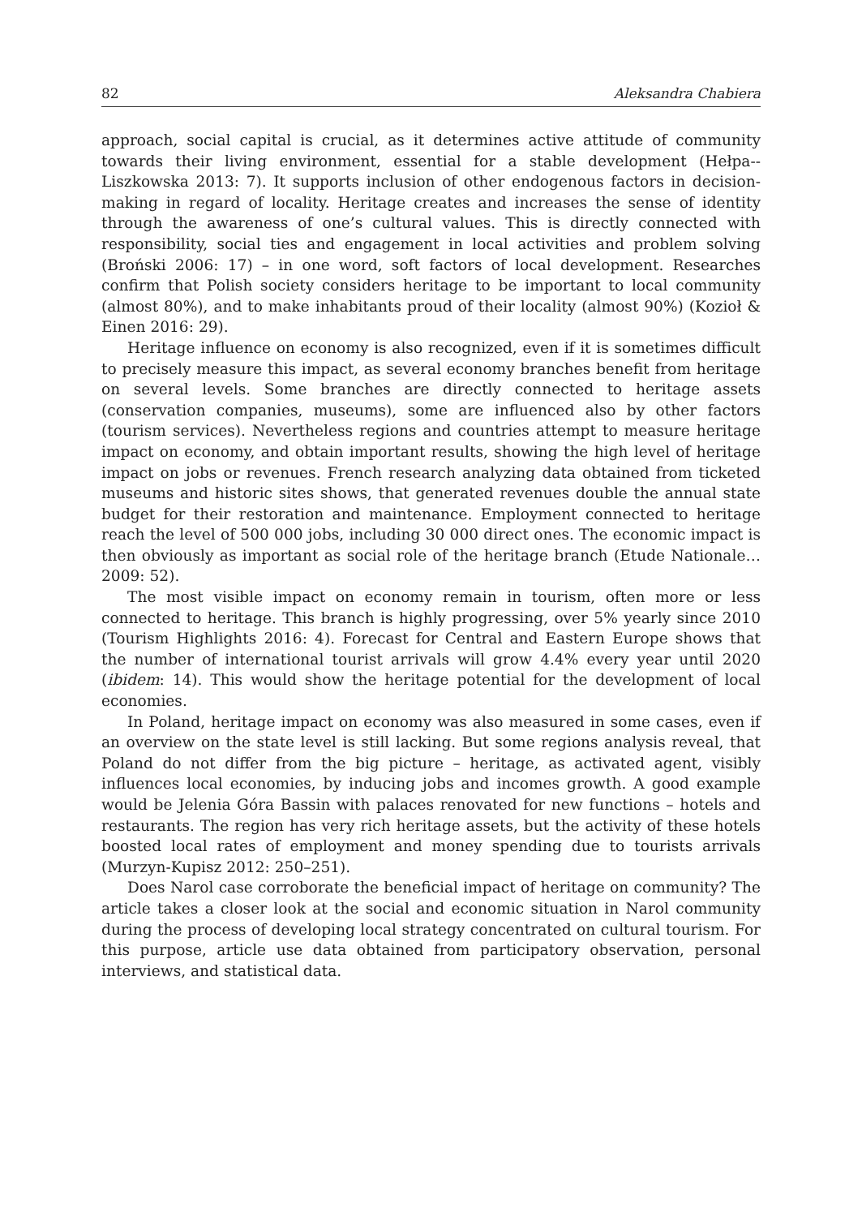82 Aleksandra Chabiera
approach, social capital is crucial, as it determines active attitude of community towards their living environment, essential for a stable development (Hełpa-­Liszkowska 2013: 7). It supports inclusion of other endogenous factors in decision-making in regard of locality. Heritage creates and increases the sense of identity through the awareness of one’s cultural values. This is directly connected with responsibility, social ties and engagement in local activities and problem solving (Broński 2006: 17) – in one word, soft factors of local development. Researches confirm that Polish society considers heritage to be important to local community (almost 80%), and to make inhabitants proud of their locality (almost 90%) (Kozioł & Einen 2016: 29).
Heritage influence on economy is also recognized, even if it is sometimes difficult to precisely measure this impact, as several economy branches benefit from heritage on several levels. Some branches are directly connected to heritage assets (conservation companies, museums), some are influenced also by other factors (tourism services). Nevertheless regions and countries attempt to measure heritage impact on economy, and obtain important results, showing the high level of heritage impact on jobs or revenues. French research analyzing data obtained from ticketed museums and historic sites shows, that generated revenues double the annual state budget for their restoration and maintenance. Employment connected to heritage reach the level of 500 000 jobs, including 30 000 direct ones. The economic impact is then obviously as important as social role of the heritage branch (Etude Nationale… 2009: 52).
The most visible impact on economy remain in tourism, often more or less connected to heritage. This branch is highly progressing, over 5% yearly since 2010 (Tourism Highlights 2016: 4). Forecast for Central and Eastern Europe shows that the number of international tourist arrivals will grow 4.4% every year until 2020 (ibidem: 14). This would show the heritage potential for the development of local economies.
In Poland, heritage impact on economy was also measured in some cases, even if an overview on the state level is still lacking. But some regions analysis reveal, that Poland do not differ from the big picture – heritage, as activated agent, visibly influences local economies, by inducing jobs and incomes growth. A good example would be Jelenia Góra Bassin with palaces renovated for new functions – hotels and restaurants. The region has very rich heritage assets, but the activity of these hotels boosted local rates of employment and money spending due to tourists arrivals (Murzyn-Kupisz 2012: 250–251).
Does Narol case corroborate the beneficial impact of heritage on community? The article takes a closer look at the social and economic situation in Narol community during the process of developing local strategy concentrated on cultural tourism. For this purpose, article use data obtained from participatory observation, personal interviews, and statistical data.